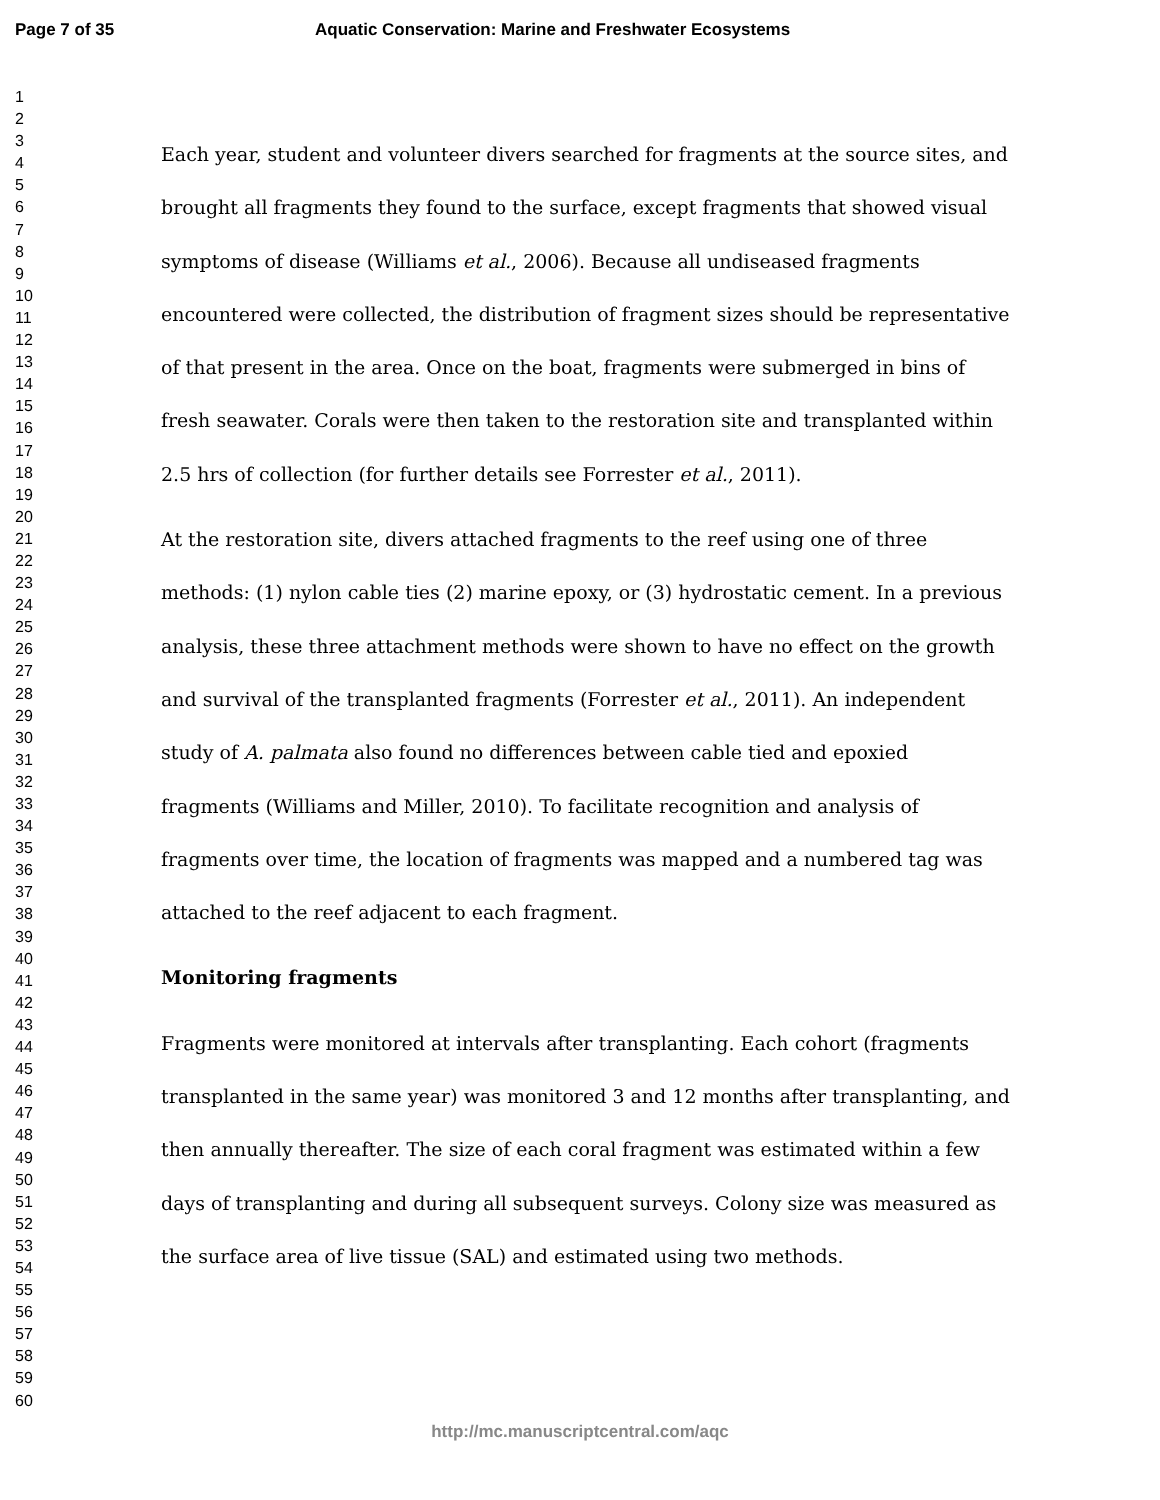Page 7 of 35
Aquatic Conservation: Marine and Freshwater Ecosystems
1
2
3
4
5
6
7
8
9
10
11
12
13
14
15
16
17
18
19
20
21
22
23
24
25
26
27
28
29
30
31
32
33
34
35
36
37
38
39
40
41
42
43
44
45
46
47
48
49
50
51
52
53
54
55
56
57
58
59
60
Each year, student and volunteer divers searched for fragments at the source sites, and brought all fragments they found to the surface, except fragments that showed visual symptoms of disease (Williams et al., 2006). Because all undiseased fragments encountered were collected, the distribution of fragment sizes should be representative of that present in the area. Once on the boat, fragments were submerged in bins of fresh seawater. Corals were then taken to the restoration site and transplanted within 2.5 hrs of collection (for further details see Forrester et al., 2011).
At the restoration site, divers attached fragments to the reef using one of three methods: (1) nylon cable ties (2) marine epoxy, or (3) hydrostatic cement. In a previous analysis, these three attachment methods were shown to have no effect on the growth and survival of the transplanted fragments (Forrester et al., 2011). An independent study of A. palmata also found no differences between cable tied and epoxied fragments (Williams and Miller, 2010). To facilitate recognition and analysis of fragments over time, the location of fragments was mapped and a numbered tag was attached to the reef adjacent to each fragment.
Monitoring fragments
Fragments were monitored at intervals after transplanting. Each cohort (fragments transplanted in the same year) was monitored 3 and 12 months after transplanting, and then annually thereafter. The size of each coral fragment was estimated within a few days of transplanting and during all subsequent surveys. Colony size was measured as the surface area of live tissue (SAL) and estimated using two methods.
http://mc.manuscriptcentral.com/aqc